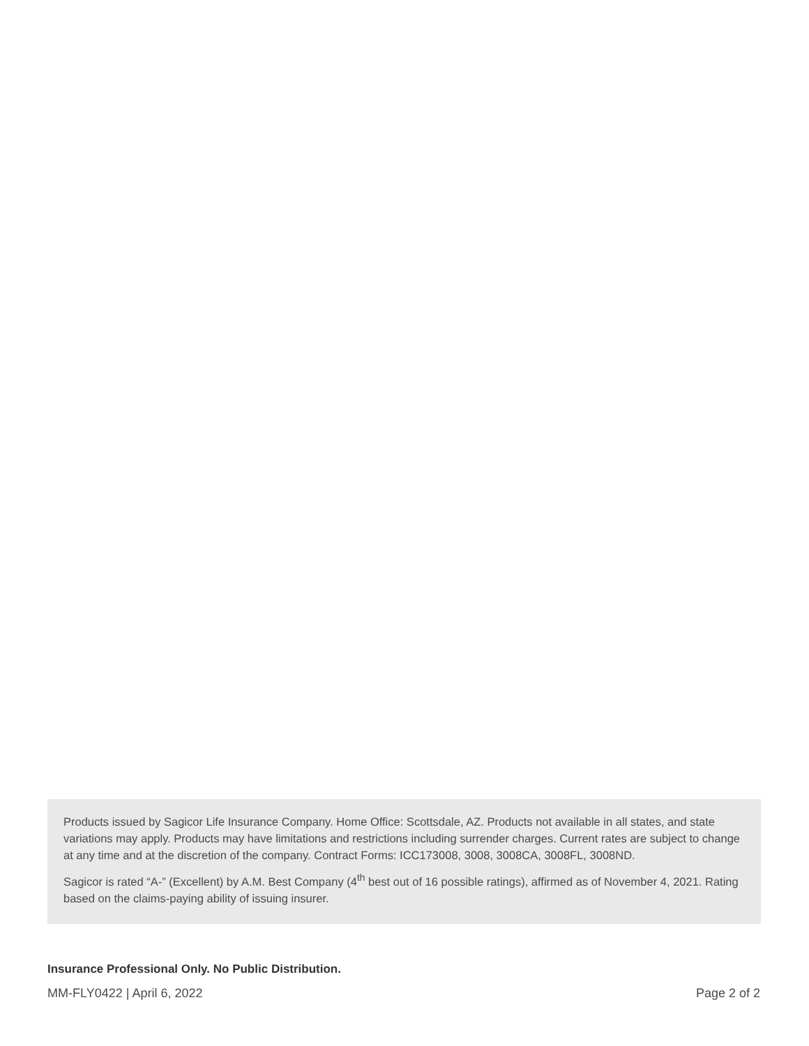Products issued by Sagicor Life Insurance Company. Home Office: Scottsdale, AZ. Products not available in all states, and state variations may apply. Products may have limitations and restrictions including surrender charges. Current rates are subject to change at any time and at the discretion of the company. Contract Forms: ICC173008, 3008, 3008CA, 3008FL, 3008ND.
Sagicor is rated “A-” (Excellent) by A.M. Best Company (4<sup>th</sup> best out of 16 possible ratings), affirmed as of November 4, 2021. Rating based on the claims-paying ability of issuing insurer.
Insurance Professional Only. No Public Distribution.
MM-FLY0422 | April 6, 2022 Page 2 of 2